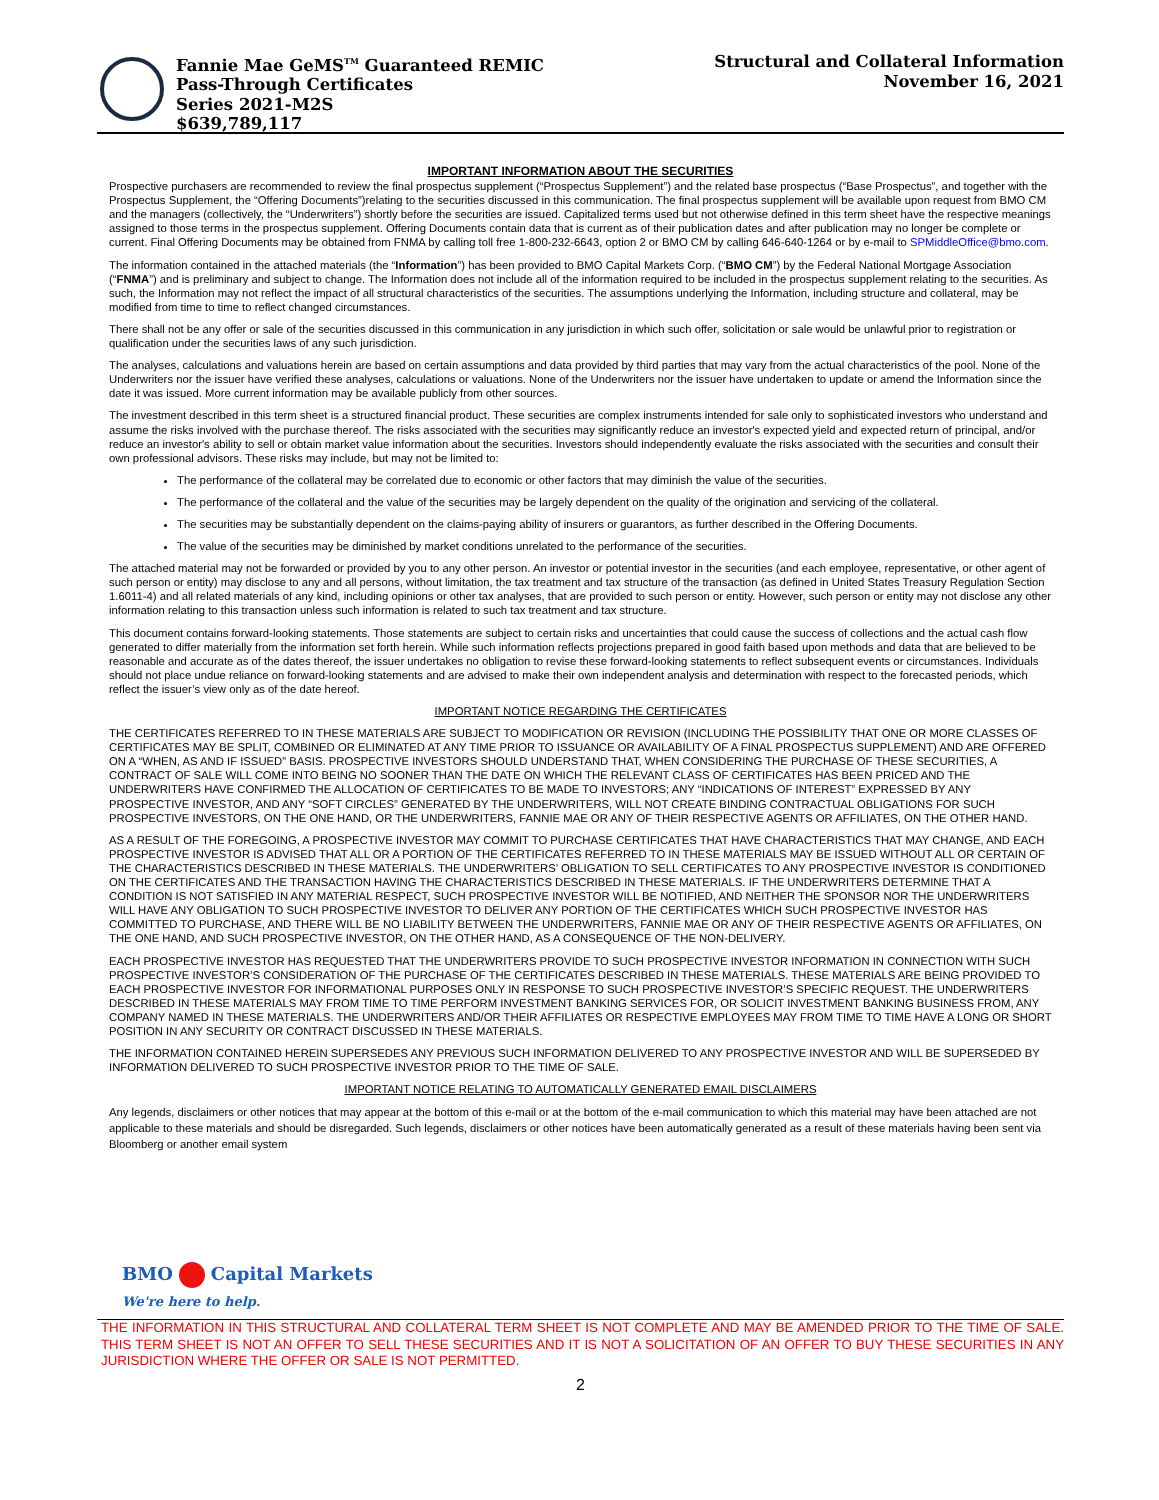Fannie Mae GeMS<sup>TM</sup> Guaranteed REMIC
Pass-Through Certificates
Series 2021-M2S
$639,789,117
Structural and Collateral Information
November 16, 2021
IMPORTANT INFORMATION ABOUT THE SECURITIES
Prospective purchasers are recommended to review the final prospectus supplement (“Prospectus Supplement”) and the related base prospectus (“Base Prospectus”, and together with the Prospectus Supplement, the “Offering Documents”)relating to the securities discussed in this communication. The final prospectus supplement will be available upon request from BMO CM and the managers (collectively, the “Underwriters”) shortly before the securities are issued. Capitalized terms used but not otherwise defined in this term sheet have the respective meanings assigned to those terms in the prospectus supplement. Offering Documents contain data that is current as of their publication dates and after publication may no longer be complete or current. Final Offering Documents may be obtained from FNMA by calling toll free 1-800-232-6643, option 2 or BMO CM by calling 646-640-1264 or by e-mail to SPMiddleOffice@bmo.com.
The information contained in the attached materials (the “Information”) has been provided to BMO Capital Markets Corp. (“BMO CM”) by the Federal National Mortgage Association (“FNMA”) and is preliminary and subject to change. The Information does not include all of the information required to be included in the prospectus supplement relating to the securities. As such, the Information may not reflect the impact of all structural characteristics of the securities. The assumptions underlying the Information, including structure and collateral, may be modified from time to time to reflect changed circumstances.
There shall not be any offer or sale of the securities discussed in this communication in any jurisdiction in which such offer, solicitation or sale would be unlawful prior to registration or qualification under the securities laws of any such jurisdiction.
The analyses, calculations and valuations herein are based on certain assumptions and data provided by third parties that may vary from the actual characteristics of the pool. None of the Underwriters nor the issuer have verified these analyses, calculations or valuations. None of the Underwriters nor the issuer have undertaken to update or amend the Information since the date it was issued. More current information may be available publicly from other sources.
The investment described in this term sheet is a structured financial product. These securities are complex instruments intended for sale only to sophisticated investors who understand and assume the risks involved with the purchase thereof. The risks associated with the securities may significantly reduce an investor's expected yield and expected return of principal, and/or reduce an investor's ability to sell or obtain market value information about the securities. Investors should independently evaluate the risks associated with the securities and consult their own professional advisors. These risks may include, but may not be limited to:
The performance of the collateral may be correlated due to economic or other factors that may diminish the value of the securities.
The performance of the collateral and the value of the securities may be largely dependent on the quality of the origination and servicing of the collateral.
The securities may be substantially dependent on the claims-paying ability of insurers or guarantors, as further described in the Offering Documents.
The value of the securities may be diminished by market conditions unrelated to the performance of the securities.
The attached material may not be forwarded or provided by you to any other person. An investor or potential investor in the securities (and each employee, representative, or other agent of such person or entity) may disclose to any and all persons, without limitation, the tax treatment and tax structure of the transaction (as defined in United States Treasury Regulation Section 1.6011-4) and all related materials of any kind, including opinions or other tax analyses, that are provided to such person or entity. However, such person or entity may not disclose any other information relating to this transaction unless such information is related to such tax treatment and tax structure.
This document contains forward-looking statements. Those statements are subject to certain risks and uncertainties that could cause the success of collections and the actual cash flow generated to differ materially from the information set forth herein. While such information reflects projections prepared in good faith based upon methods and data that are believed to be reasonable and accurate as of the dates thereof, the issuer undertakes no obligation to revise these forward-looking statements to reflect subsequent events or circumstances. Individuals should not place undue reliance on forward-looking statements and are advised to make their own independent analysis and determination with respect to the forecasted periods, which reflect the issuer’s view only as of the date hereof.
IMPORTANT NOTICE REGARDING THE CERTIFICATES
THE CERTIFICATES REFERRED TO IN THESE MATERIALS ARE SUBJECT TO MODIFICATION OR REVISION (INCLUDING THE POSSIBILITY THAT ONE OR MORE CLASSES OF CERTIFICATES MAY BE SPLIT, COMBINED OR ELIMINATED AT ANY TIME PRIOR TO ISSUANCE OR AVAILABILITY OF A FINAL PROSPECTUS SUPPLEMENT) AND ARE OFFERED ON A “WHEN, AS AND IF ISSUED” BASIS. PROSPECTIVE INVESTORS SHOULD UNDERSTAND THAT, WHEN CONSIDERING THE PURCHASE OF THESE SECURITIES, A CONTRACT OF SALE WILL COME INTO BEING NO SOONER THAN THE DATE ON WHICH THE RELEVANT CLASS OF CERTIFICATES HAS BEEN PRICED AND THE UNDERWRITERS HAVE CONFIRMED THE ALLOCATION OF CERTIFICATES TO BE MADE TO INVESTORS; ANY “INDICATIONS OF INTEREST” EXPRESSED BY ANY PROSPECTIVE INVESTOR, AND ANY “SOFT CIRCLES” GENERATED BY THE UNDERWRITERS, WILL NOT CREATE BINDING CONTRACTUAL OBLIGATIONS FOR SUCH PROSPECTIVE INVESTORS, ON THE ONE HAND, OR THE UNDERWRITERS, FANNIE MAE OR ANY OF THEIR RESPECTIVE AGENTS OR AFFILIATES, ON THE OTHER HAND.
AS A RESULT OF THE FOREGOING, A PROSPECTIVE INVESTOR MAY COMMIT TO PURCHASE CERTIFICATES THAT HAVE CHARACTERISTICS THAT MAY CHANGE, AND EACH PROSPECTIVE INVESTOR IS ADVISED THAT ALL OR A PORTION OF THE CERTIFICATES REFERRED TO IN THESE MATERIALS MAY BE ISSUED WITHOUT ALL OR CERTAIN OF THE CHARACTERISTICS DESCRIBED IN THESE MATERIALS. THE UNDERWRITERS’ OBLIGATION TO SELL CERTIFICATES TO ANY PROSPECTIVE INVESTOR IS CONDITIONED ON THE CERTIFICATES AND THE TRANSACTION HAVING THE CHARACTERISTICS DESCRIBED IN THESE MATERIALS. IF THE UNDERWRITERS DETERMINE THAT A CONDITION IS NOT SATISFIED IN ANY MATERIAL RESPECT, SUCH PROSPECTIVE INVESTOR WILL BE NOTIFIED, AND NEITHER THE SPONSOR NOR THE UNDERWRITERS WILL HAVE ANY OBLIGATION TO SUCH PROSPECTIVE INVESTOR TO DELIVER ANY PORTION OF THE CERTIFICATES WHICH SUCH PROSPECTIVE INVESTOR HAS COMMITTED TO PURCHASE, AND THERE WILL BE NO LIABILITY BETWEEN THE UNDERWRITERS, FANNIE MAE OR ANY OF THEIR RESPECTIVE AGENTS OR AFFILIATES, ON THE ONE HAND, AND SUCH PROSPECTIVE INVESTOR, ON THE OTHER HAND, AS A CONSEQUENCE OF THE NON-DELIVERY.
EACH PROSPECTIVE INVESTOR HAS REQUESTED THAT THE UNDERWRITERS PROVIDE TO SUCH PROSPECTIVE INVESTOR INFORMATION IN CONNECTION WITH SUCH PROSPECTIVE INVESTOR’S CONSIDERATION OF THE PURCHASE OF THE CERTIFICATES DESCRIBED IN THESE MATERIALS. THESE MATERIALS ARE BEING PROVIDED TO EACH PROSPECTIVE INVESTOR FOR INFORMATIONAL PURPOSES ONLY IN RESPONSE TO SUCH PROSPECTIVE INVESTOR’S SPECIFIC REQUEST. THE UNDERWRITERS DESCRIBED IN THESE MATERIALS MAY FROM TIME TO TIME PERFORM INVESTMENT BANKING SERVICES FOR, OR SOLICIT INVESTMENT BANKING BUSINESS FROM, ANY COMPANY NAMED IN THESE MATERIALS. THE UNDERWRITERS AND/OR THEIR AFFILIATES OR RESPECTIVE EMPLOYEES MAY FROM TIME TO TIME HAVE A LONG OR SHORT POSITION IN ANY SECURITY OR CONTRACT DISCUSSED IN THESE MATERIALS.
THE INFORMATION CONTAINED HEREIN SUPERSEDES ANY PREVIOUS SUCH INFORMATION DELIVERED TO ANY PROSPECTIVE INVESTOR AND WILL BE SUPERSEDED BY INFORMATION DELIVERED TO SUCH PROSPECTIVE INVESTOR PRIOR TO THE TIME OF SALE.
IMPORTANT NOTICE RELATING TO AUTOMATICALLY GENERATED EMAIL DISCLAIMERS
Any legends, disclaimers or other notices that may appear at the bottom of this e-mail or at the bottom of the e-mail communication to which this material may have been attached are not applicable to these materials and should be disregarded. Such legends, disclaimers or other notices have been automatically generated as a result of these materials having been sent via Bloomberg or another email system
BMO Capital Markets
We're here to help.
THE INFORMATION IN THIS STRUCTURAL AND COLLATERAL TERM SHEET IS NOT COMPLETE AND MAY BE AMENDED PRIOR TO THE TIME OF SALE. THIS TERM SHEET IS NOT AN OFFER TO SELL THESE SECURITIES AND IT IS NOT A SOLICITATION OF AN OFFER TO BUY THESE SECURITIES IN ANY JURISDICTION WHERE THE OFFER OR SALE IS NOT PERMITTED.
2